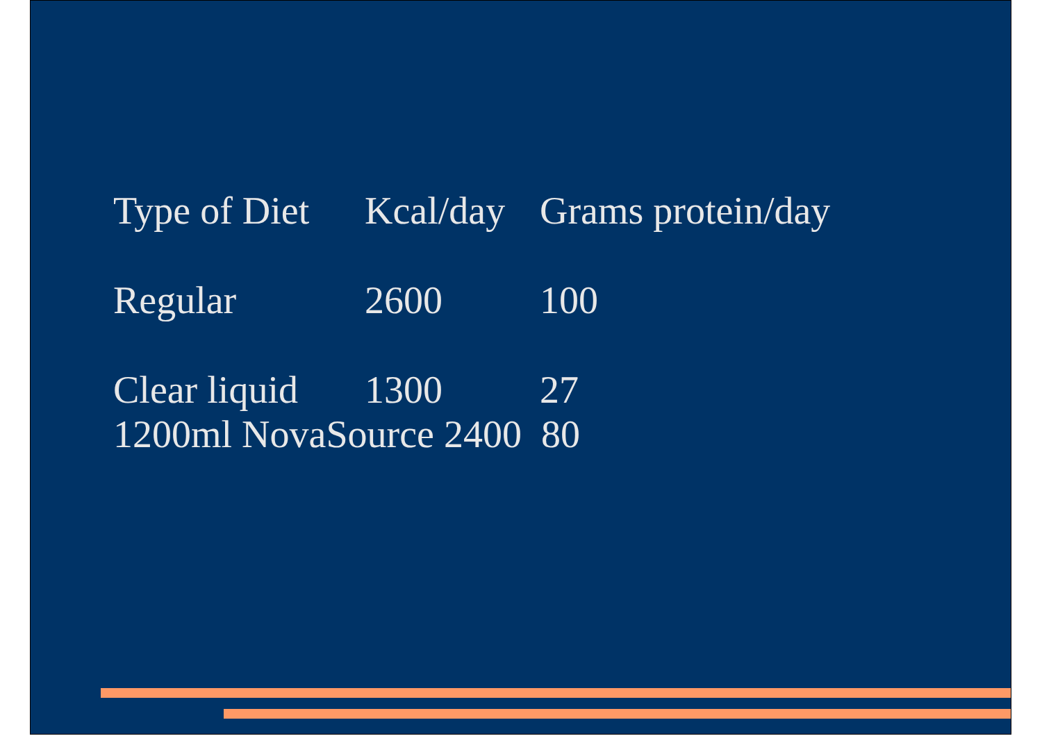| Type of Diet | Kcal/day | Grams protein/day |
| Regular | 2600 | 100 |
| Clear liquid | 1300 | 27 |
1200ml NovaSource 2400 80